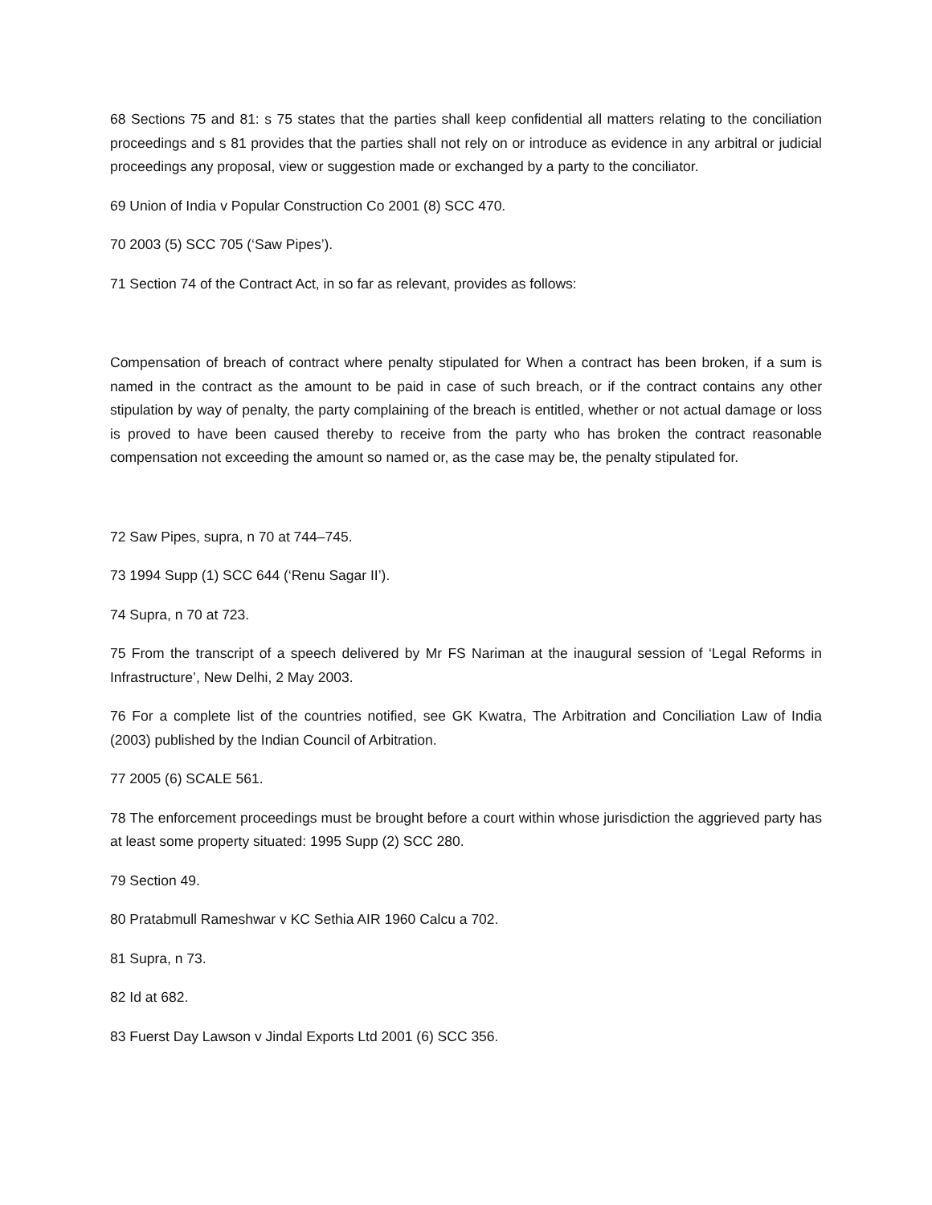68 Sections 75 and 81: s 75 states that the parties shall keep confidential all matters relating to the conciliation proceedings and s 81 provides that the parties shall not rely on or introduce as evidence in any arbitral or judicial proceedings any proposal, view or suggestion made or exchanged by a party to the conciliator.
69 Union of India v Popular Construction Co 2001 (8) SCC 470.
70 2003 (5) SCC 705 (‘Saw Pipes’).
71 Section 74 of the Contract Act, in so far as relevant, provides as follows:
Compensation of breach of contract where penalty stipulated for When a contract has been broken, if a sum is named in the contract as the amount to be paid in case of such breach, or if the contract contains any other stipulation by way of penalty, the party complaining of the breach is entitled, whether or not actual damage or loss is proved to have been caused thereby to receive from the party who has broken the contract reasonable compensation not exceeding the amount so named or, as the case may be, the penalty stipulated for.
72 Saw Pipes, supra, n 70 at 744–745.
73 1994 Supp (1) SCC 644 (‘Renu Sagar II’).
74 Supra, n 70 at 723.
75 From the transcript of a speech delivered by Mr FS Nariman at the inaugural session of ‘Legal Reforms in Infrastructure’, New Delhi, 2 May 2003.
76 For a complete list of the countries notified, see GK Kwatra, The Arbitration and Conciliation Law of India (2003) published by the Indian Council of Arbitration.
77 2005 (6) SCALE 561.
78 The enforcement proceedings must be brought before a court within whose jurisdiction the aggrieved party has at least some property situated: 1995 Supp (2) SCC 280.
79 Section 49.
80 Pratabmull Rameshwar v KC Sethia AIR 1960 Calcu a 702.
81 Supra, n 73.
82 Id at 682.
83 Fuerst Day Lawson v Jindal Exports Ltd 2001 (6) SCC 356.